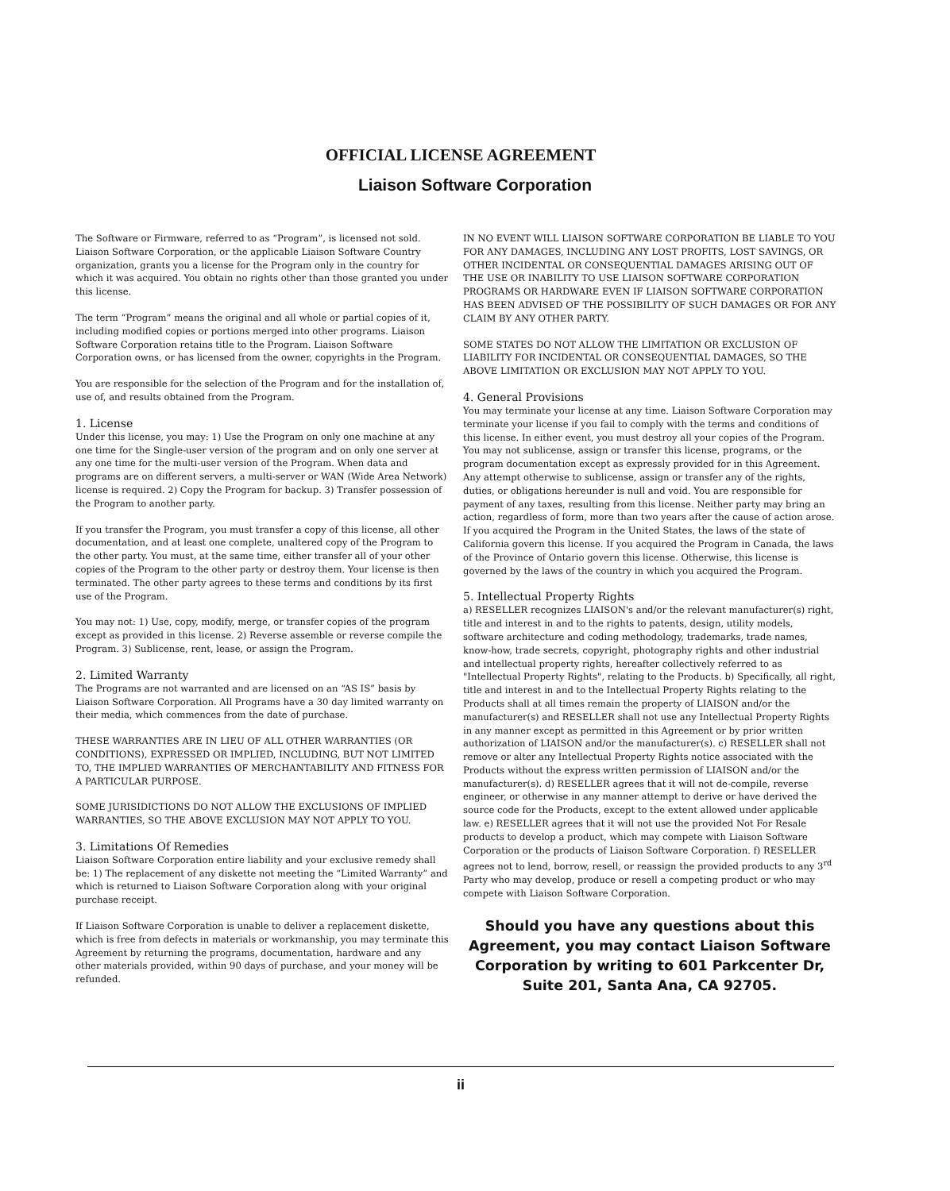OFFICIAL LICENSE AGREEMENT
Liaison Software Corporation
The Software or Firmware, referred to as “Program”, is licensed not sold. Liaison Software Corporation, or the applicable Liaison Software Country organization, grants you a license for the Program only in the country for which it was acquired. You obtain no rights other than those granted you under this license.
The term “Program” means the original and all whole or partial copies of it, including modified copies or portions merged into other programs. Liaison Software Corporation retains title to the Program. Liaison Software Corporation owns, or has licensed from the owner, copyrights in the Program.
You are responsible for the selection of the Program and for the installation of, use of, and results obtained from the Program.
1. License
Under this license, you may: 1) Use the Program on only one machine at any one time for the Single-user version of the program and on only one server at any one time for the multi-user version of the Program. When data and programs are on different servers, a multi-server or WAN (Wide Area Network) license is required. 2) Copy the Program for backup. 3) Transfer possession of the Program to another party.
If you transfer the Program, you must transfer a copy of this license, all other documentation, and at least one complete, unaltered copy of the Program to the other party. You must, at the same time, either transfer all of your other copies of the Program to the other party or destroy them. Your license is then terminated. The other party agrees to these terms and conditions by its first use of the Program.
You may not: 1) Use, copy, modify, merge, or transfer copies of the program except as provided in this license. 2) Reverse assemble or reverse compile the Program. 3) Sublicense, rent, lease, or assign the Program.
2. Limited Warranty
The Programs are not warranted and are licensed on an “AS IS” basis by Liaison Software Corporation. All Programs have a 30 day limited warranty on their media, which commences from the date of purchase.
THESE WARRANTIES ARE IN LIEU OF ALL OTHER WARRANTIES (OR CONDITIONS), EXPRESSED OR IMPLIED, INCLUDING, BUT NOT LIMITED TO, THE IMPLIED WARRANTIES OF MERCHANTABILITY AND FITNESS FOR A PARTICULAR PURPOSE.
SOME JURISIDICTIONS DO NOT ALLOW THE EXCLUSIONS OF IMPLIED WARRANTIES, SO THE ABOVE EXCLUSION MAY NOT APPLY TO YOU.
3. Limitations Of Remedies
Liaison Software Corporation entire liability and your exclusive remedy shall be: 1) The replacement of any diskette not meeting the “Limited Warranty” and which is returned to Liaison Software Corporation along with your original purchase receipt.
If Liaison Software Corporation is unable to deliver a replacement diskette, which is free from defects in materials or workmanship, you may terminate this Agreement by returning the programs, documentation, hardware and any other materials provided, within 90 days of purchase, and your money will be refunded.
IN NO EVENT WILL LIAISON SOFTWARE CORPORATION BE LIABLE TO YOU FOR ANY DAMAGES, INCLUDING ANY LOST PROFITS, LOST SAVINGS, OR OTHER INCIDENTAL OR CONSEQUENTIAL DAMAGES ARISING OUT OF THE USE OR INABILITY TO USE LIAISON SOFTWARE CORPORATION PROGRAMS OR HARDWARE EVEN IF LIAISON SOFTWARE CORPORATION HAS BEEN ADVISED OF THE POSSIBILITY OF SUCH DAMAGES OR FOR ANY CLAIM BY ANY OTHER PARTY.
SOME STATES DO NOT ALLOW THE LIMITATION OR EXCLUSION OF LIABILITY FOR INCIDENTAL OR CONSEQUENTIAL DAMAGES, SO THE ABOVE LIMITATION OR EXCLUSION MAY NOT APPLY TO YOU.
4. General Provisions
You may terminate your license at any time. Liaison Software Corporation may terminate your license if you fail to comply with the terms and conditions of this license. In either event, you must destroy all your copies of the Program. You may not sublicense, assign or transfer this license, programs, or the program documentation except as expressly provided for in this Agreement. Any attempt otherwise to sublicense, assign or transfer any of the rights, duties, or obligations hereunder is null and void. You are responsible for payment of any taxes, resulting from this license. Neither party may bring an action, regardless of form, more than two years after the cause of action arose. If you acquired the Program in the United States, the laws of the state of California govern this license. If you acquired the Program in Canada, the laws of the Province of Ontario govern this license. Otherwise, this license is governed by the laws of the country in which you acquired the Program.
5. Intellectual Property Rights
a) RESELLER recognizes LIAISON's and/or the relevant manufacturer(s) right, title and interest in and to the rights to patents, design, utility models, software architecture and coding methodology, trademarks, trade names, know-how, trade secrets, copyright, photography rights and other industrial and intellectual property rights, hereafter collectively referred to as "Intellectual Property Rights", relating to the Products. b) Specifically, all right, title and interest in and to the Intellectual Property Rights relating to the Products shall at all times remain the property of LIAISON and/or the manufacturer(s) and RESELLER shall not use any Intellectual Property Rights in any manner except as permitted in this Agreement or by prior written authorization of LIAISON and/or the manufacturer(s). c) RESELLER shall not remove or alter any Intellectual Property Rights notice associated with the Products without the express written permission of LIAISON and/or the manufacturer(s). d) RESELLER agrees that it will not de-compile, reverse engineer, or otherwise in any manner attempt to derive or have derived the source code for the Products, except to the extent allowed under applicable law. e) RESELLER agrees that it will not use the provided Not For Resale products to develop a product, which may compete with Liaison Software Corporation or the products of Liaison Software Corporation. f) RESELLER agrees not to lend, borrow, resell, or reassign the provided products to any 3<sup>rd</sup> Party who may develop, produce or resell a competing product or who may compete with Liaison Software Corporation.
Should you have any questions about this Agreement, you may contact Liaison Software Corporation by writing to 601 Parkcenter Dr, Suite 201, Santa Ana, CA 92705.
ii